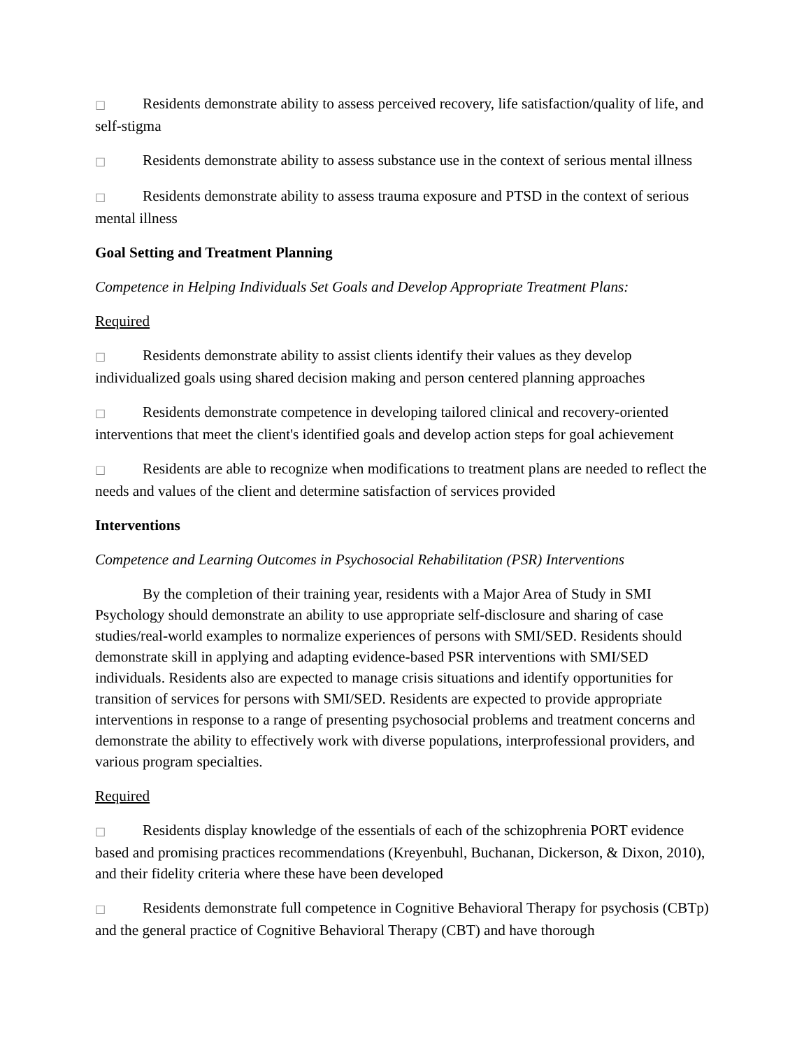□ Residents demonstrate ability to assess perceived recovery, life satisfaction/quality of life, and self-stigma
□ Residents demonstrate ability to assess substance use in the context of serious mental illness
□ Residents demonstrate ability to assess trauma exposure and PTSD in the context of serious mental illness
Goal Setting and Treatment Planning
Competence in Helping Individuals Set Goals and Develop Appropriate Treatment Plans:
Required
□ Residents demonstrate ability to assist clients identify their values as they develop individualized goals using shared decision making and person centered planning approaches
□ Residents demonstrate competence in developing tailored clinical and recovery-oriented interventions that meet the client's identified goals and develop action steps for goal achievement
□ Residents are able to recognize when modifications to treatment plans are needed to reflect the needs and values of the client and determine satisfaction of services provided
Interventions
Competence and Learning Outcomes in Psychosocial Rehabilitation (PSR) Interventions
By the completion of their training year, residents with a Major Area of Study in SMI Psychology should demonstrate an ability to use appropriate self-disclosure and sharing of case studies/real-world examples to normalize experiences of persons with SMI/SED. Residents should demonstrate skill in applying and adapting evidence-based PSR interventions with SMI/SED individuals. Residents also are expected to manage crisis situations and identify opportunities for transition of services for persons with SMI/SED. Residents are expected to provide appropriate interventions in response to a range of presenting psychosocial problems and treatment concerns and demonstrate the ability to effectively work with diverse populations, interprofessional providers, and various program specialties.
Required
□ Residents display knowledge of the essentials of each of the schizophrenia PORT evidence based and promising practices recommendations (Kreyenbuhl, Buchanan, Dickerson, & Dixon, 2010), and their fidelity criteria where these have been developed
□ Residents demonstrate full competence in Cognitive Behavioral Therapy for psychosis (CBTp) and the general practice of Cognitive Behavioral Therapy (CBT) and have thorough